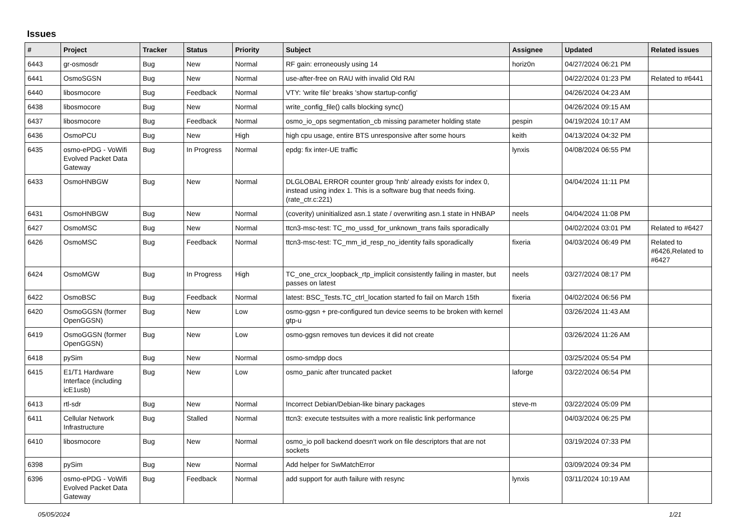Issues
| # | Project | Tracker | Status | Priority | Subject | Assignee | Updated | Related issues |
| --- | --- | --- | --- | --- | --- | --- | --- | --- |
| 6443 | gr-osmosdr | Bug | New | Normal | RF gain: erroneously using 14 | horiz0n | 04/27/2024 06:21 PM | |
| 6441 | OsmoSGSN | Bug | New | Normal | use-after-free on RAU with invalid Old RAI | | 04/22/2024 01:23 PM | Related to #6441 |
| 6440 | libosmocore | Bug | Feedback | Normal | VTY: 'write file' breaks 'show startup-config' | | 04/26/2024 04:23 AM | |
| 6438 | libosmocore | Bug | New | Normal | write_config_file() calls blocking sync() | | 04/26/2024 09:15 AM | |
| 6437 | libosmocore | Bug | Feedback | Normal | osmo_io_ops segmentation_cb missing parameter holding state | pespin | 04/19/2024 10:17 AM | |
| 6436 | OsmoPCU | Bug | New | High | high cpu usage, entire BTS unresponsive after some hours | keith | 04/13/2024 04:32 PM | |
| 6435 | osmo-ePDG - VoWifi Evolved Packet Data Gateway | Bug | In Progress | Normal | epdg: fix inter-UE traffic | lynxis | 04/08/2024 06:55 PM | |
| 6433 | OsmoHNBGW | Bug | New | Normal | DLGLOBAL ERROR counter group 'hnb' already exists for index 0, instead using index 1. This is a software bug that needs fixing. (rate_ctr.c:221) | | 04/04/2024 11:11 PM | |
| 6431 | OsmoHNBGW | Bug | New | Normal | (coverity) uninitialized asn.1 state / overwriting asn.1 state in HNBAP | neels | 04/04/2024 11:08 PM | |
| 6427 | OsmoMSC | Bug | New | Normal | ttcn3-msc-test: TC_mo_ussd_for_unknown_trans fails sporadically | | 04/02/2024 03:01 PM | Related to #6427 |
| 6426 | OsmoMSC | Bug | Feedback | Normal | ttcn3-msc-test: TC_mm_id_resp_no_identity fails sporadically | fixeria | 04/03/2024 06:49 PM | Related to #6426,Related to #6427 |
| 6424 | OsmoMGW | Bug | In Progress | High | TC_one_crcx_loopback_rtp_implicit consistently failing in master, but passes on latest | neels | 03/27/2024 08:17 PM | |
| 6422 | OsmoBSC | Bug | Feedback | Normal | latest: BSC_Tests.TC_ctrl_location started fo fail on March 15th | fixeria | 04/02/2024 06:56 PM | |
| 6420 | OsmoGGSN (former OpenGGSN) | Bug | New | Low | osmo-ggsn + pre-configured tun device seems to be broken with kernel gtp-u | | 03/26/2024 11:43 AM | |
| 6419 | OsmoGGSN (former OpenGGSN) | Bug | New | Low | osmo-ggsn removes tun devices it did not create | | 03/26/2024 11:26 AM | |
| 6418 | pySim | Bug | New | Normal | osmo-smdpp docs | | 03/25/2024 05:54 PM | |
| 6415 | E1/T1 Hardware Interface (including icE1usb) | Bug | New | Low | osmo_panic after truncated packet | laforge | 03/22/2024 06:54 PM | |
| 6413 | rtl-sdr | Bug | New | Normal | Incorrect Debian/Debian-like binary packages | steve-m | 03/22/2024 05:09 PM | |
| 6411 | Cellular Network Infrastructure | Bug | Stalled | Normal | ttcn3: execute testsuites with a more realistic link performance | | 04/03/2024 06:25 PM | |
| 6410 | libosmocore | Bug | New | Normal | osmo_io poll backend doesn't work on file descriptors that are not sockets | | 03/19/2024 07:33 PM | |
| 6398 | pySim | Bug | New | Normal | Add helper for SwMatchError | | 03/09/2024 09:34 PM | |
| 6396 | osmo-ePDG - VoWifi Evolved Packet Data Gateway | Bug | Feedback | Normal | add support for auth failure with resync | lynxis | 03/11/2024 10:19 AM | |
05/05/2024 1/21